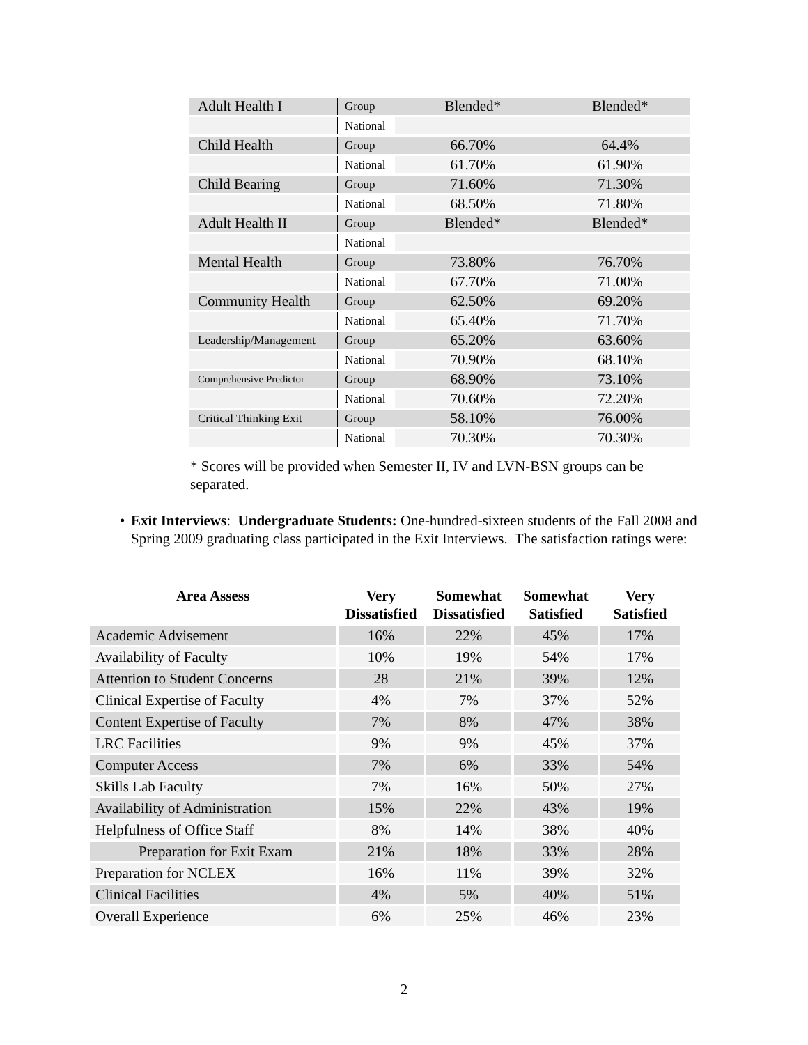| Adult Health I | Group | Blended* | Blended* |
| | National | | |
| Child Health | Group | 66.70% | 64.4% |
| | National | 61.70% | 61.90% |
| Child Bearing | Group | 71.60% | 71.30% |
| | National | 68.50% | 71.80% |
| Adult Health II | Group | Blended* | Blended* |
| | National | | |
| Mental Health | Group | 73.80% | 76.70% |
| | National | 67.70% | 71.00% |
| Community Health | Group | 62.50% | 69.20% |
| | National | 65.40% | 71.70% |
| Leadership/Management | Group | 65.20% | 63.60% |
| | National | 70.90% | 68.10% |
| Comprehensive Predictor | Group | 68.90% | 73.10% |
| | National | 70.60% | 72.20% |
| Critical Thinking Exit | Group | 58.10% | 76.00% |
| | National | 70.30% | 70.30% |
* Scores will be provided when Semester II, IV and LVN-BSN groups can be separated.
• Exit Interviews: Undergraduate Students: One-hundred-sixteen students of the Fall 2008 and Spring 2009 graduating class participated in the Exit Interviews. The satisfaction ratings were:
| Area Assess | Very Dissatisfied | Somewhat Dissatisfied | Somewhat Satisfied | Very Satisfied |
| --- | --- | --- | --- | --- |
| Academic Advisement | 16% | 22% | 45% | 17% |
| Availability of Faculty | 10% | 19% | 54% | 17% |
| Attention to Student Concerns | 28 | 21% | 39% | 12% |
| Clinical Expertise of Faculty | 4% | 7% | 37% | 52% |
| Content Expertise of Faculty | 7% | 8% | 47% | 38% |
| LRC Facilities | 9% | 9% | 45% | 37% |
| Computer Access | 7% | 6% | 33% | 54% |
| Skills Lab Faculty | 7% | 16% | 50% | 27% |
| Availability of Administration | 15% | 22% | 43% | 19% |
| Helpfulness of Office Staff | 8% | 14% | 38% | 40% |
| Preparation for Exit Exam | 21% | 18% | 33% | 28% |
| Preparation for NCLEX | 16% | 11% | 39% | 32% |
| Clinical Facilities | 4% | 5% | 40% | 51% |
| Overall Experience | 6% | 25% | 46% | 23% |
2